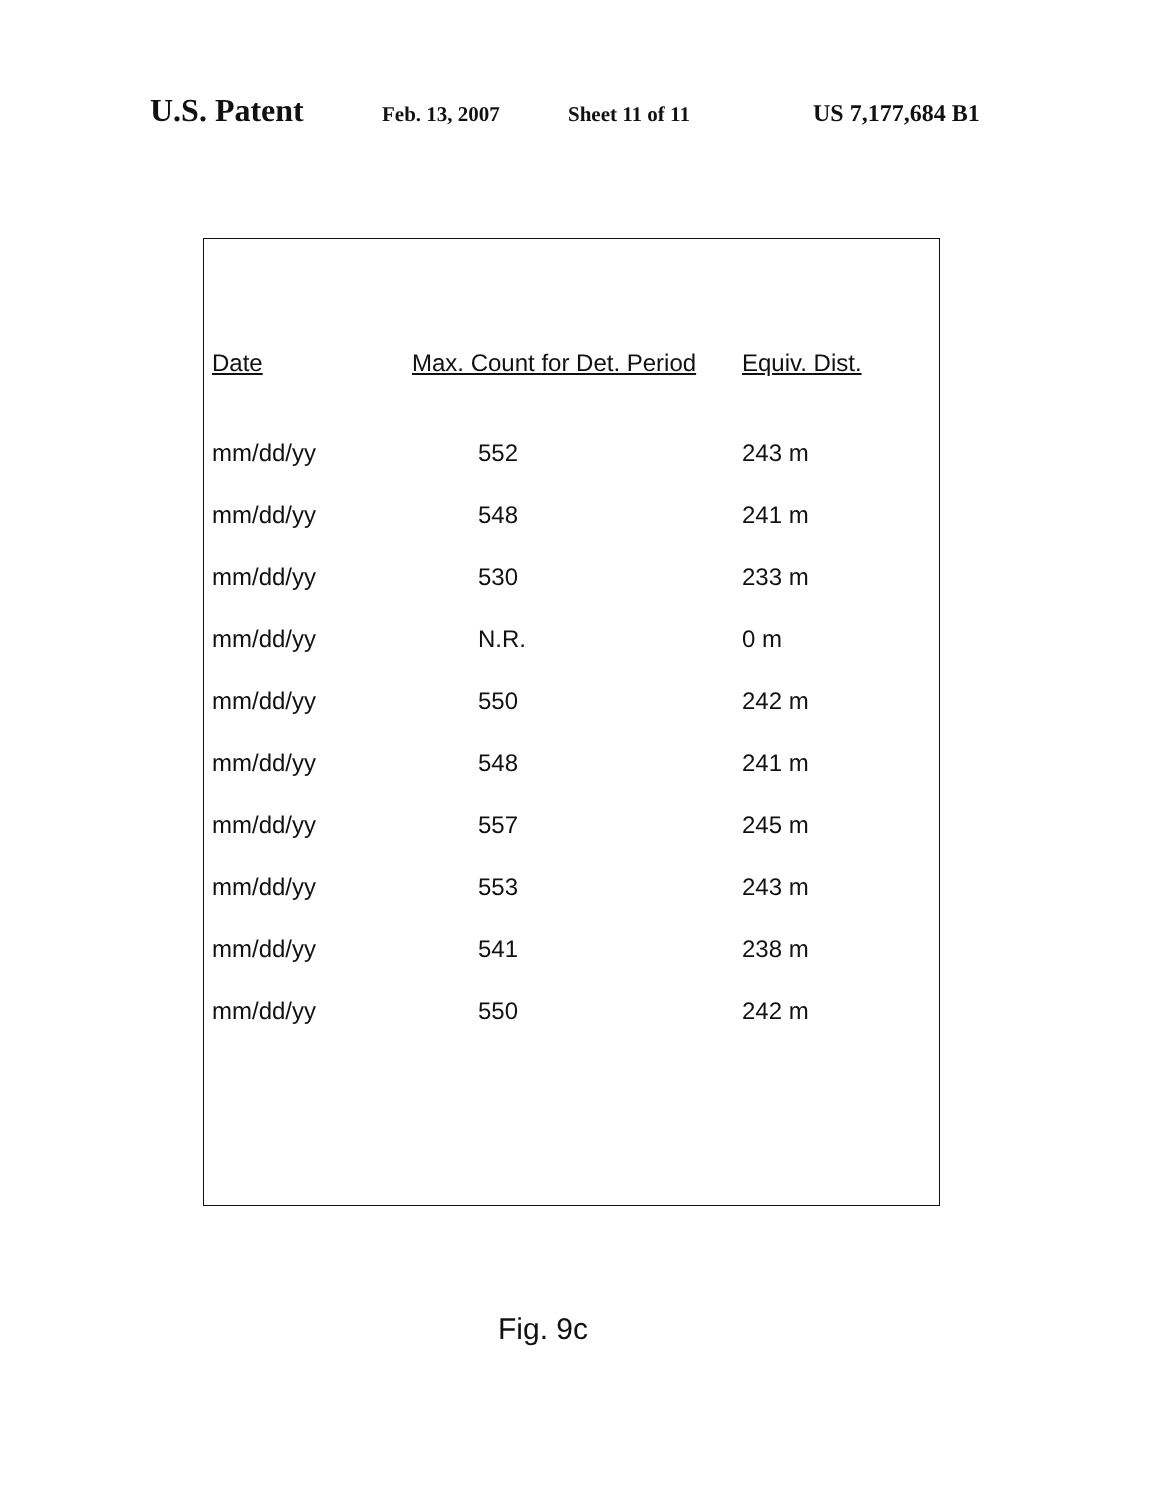U.S. Patent Feb. 13, 2007 Sheet 11 of 11 US 7,177,684 B1
| Date | Max. Count for Det. Period | Equiv. Dist. |
| --- | --- | --- |
| mm/dd/yy | 552 | 243 m |
| mm/dd/yy | 548 | 241 m |
| mm/dd/yy | 530 | 233 m |
| mm/dd/yy | N.R. | 0 m |
| mm/dd/yy | 550 | 242 m |
| mm/dd/yy | 548 | 241 m |
| mm/dd/yy | 557 | 245 m |
| mm/dd/yy | 553 | 243 m |
| mm/dd/yy | 541 | 238 m |
| mm/dd/yy | 550 | 242 m |
Fig. 9c